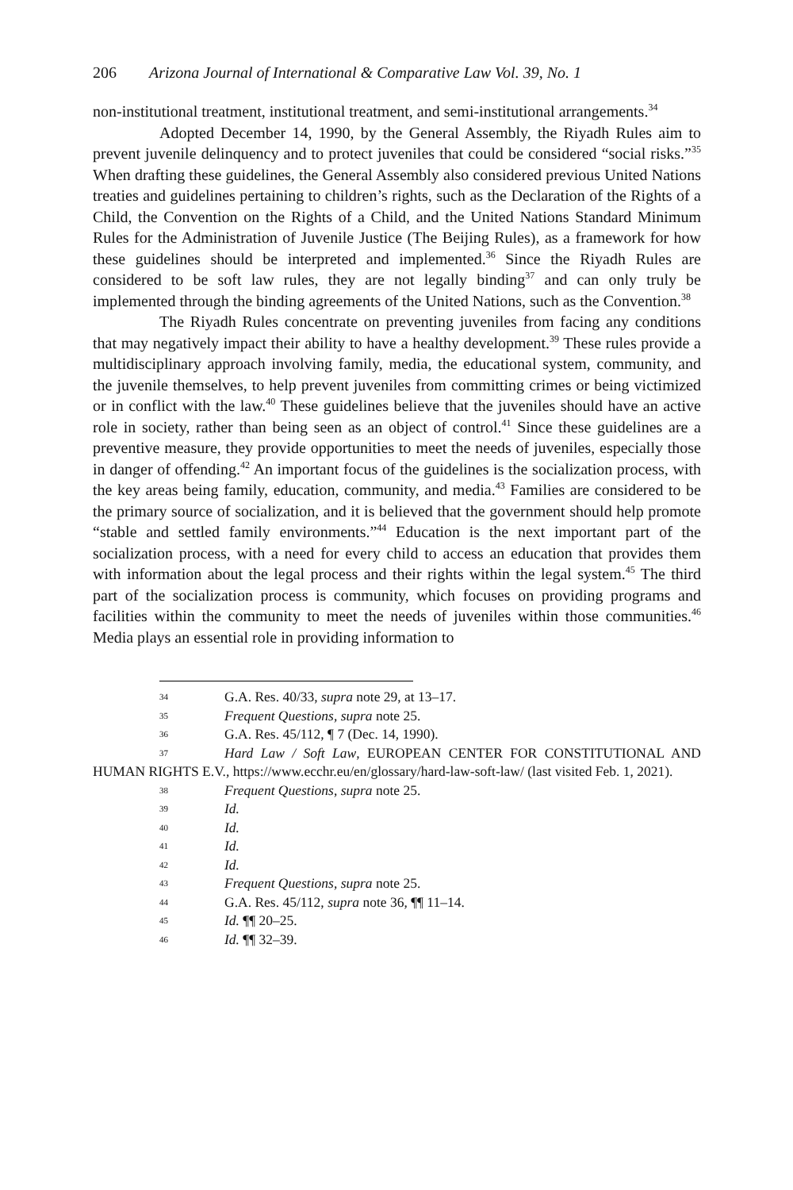206 Arizona Journal of International & Comparative Law Vol. 39, No. 1
non-institutional treatment, institutional treatment, and semi-institutional arrangements.<sup>34</sup>
Adopted December 14, 1990, by the General Assembly, the Riyadh Rules aim to prevent juvenile delinquency and to protect juveniles that could be considered “social risks.”<sup>35</sup> When drafting these guidelines, the General Assembly also considered previous United Nations treaties and guidelines pertaining to children’s rights, such as the Declaration of the Rights of a Child, the Convention on the Rights of a Child, and the United Nations Standard Minimum Rules for the Administration of Juvenile Justice (The Beijing Rules), as a framework for how these guidelines should be interpreted and implemented.<sup>36</sup> Since the Riyadh Rules are considered to be soft law rules, they are not legally binding<sup>37</sup> and can only truly be implemented through the binding agreements of the United Nations, such as the Convention.<sup>38</sup>
The Riyadh Rules concentrate on preventing juveniles from facing any conditions that may negatively impact their ability to have a healthy development.<sup>39</sup> These rules provide a multidisciplinary approach involving family, media, the educational system, community, and the juvenile themselves, to help prevent juveniles from committing crimes or being victimized or in conflict with the law.<sup>40</sup> These guidelines believe that the juveniles should have an active role in society, rather than being seen as an object of control.<sup>41</sup> Since these guidelines are a preventive measure, they provide opportunities to meet the needs of juveniles, especially those in danger of offending.<sup>42</sup> An important focus of the guidelines is the socialization process, with the key areas being family, education, community, and media.<sup>43</sup> Families are considered to be the primary source of socialization, and it is believed that the government should help promote “stable and settled family environments.”<sup>44</sup> Education is the next important part of the socialization process, with a need for every child to access an education that provides them with information about the legal process and their rights within the legal system.<sup>45</sup> The third part of the socialization process is community, which focuses on providing programs and facilities within the community to meet the needs of juveniles within those communities.<sup>46</sup> Media plays an essential role in providing information to
34 G.A. Res. 40/33, supra note 29, at 13–17.
35 Frequent Questions, supra note 25.
36 G.A. Res. 45/112, ¶ 7 (Dec. 14, 1990).
37 Hard Law / Soft Law, EUROPEAN CENTER FOR CONSTITUTIONAL AND HUMAN RIGHTS E.V., https://www.ecchr.eu/en/glossary/hard-law-soft-law/ (last visited Feb. 1, 2021).
38 Frequent Questions, supra note 25.
39 Id.
40 Id.
41 Id.
42 Id.
43 Frequent Questions, supra note 25.
44 G.A. Res. 45/112, supra note 36, ¶¶ 11–14.
45 Id. ¶¶ 20–25.
46 Id. ¶¶ 32–39.